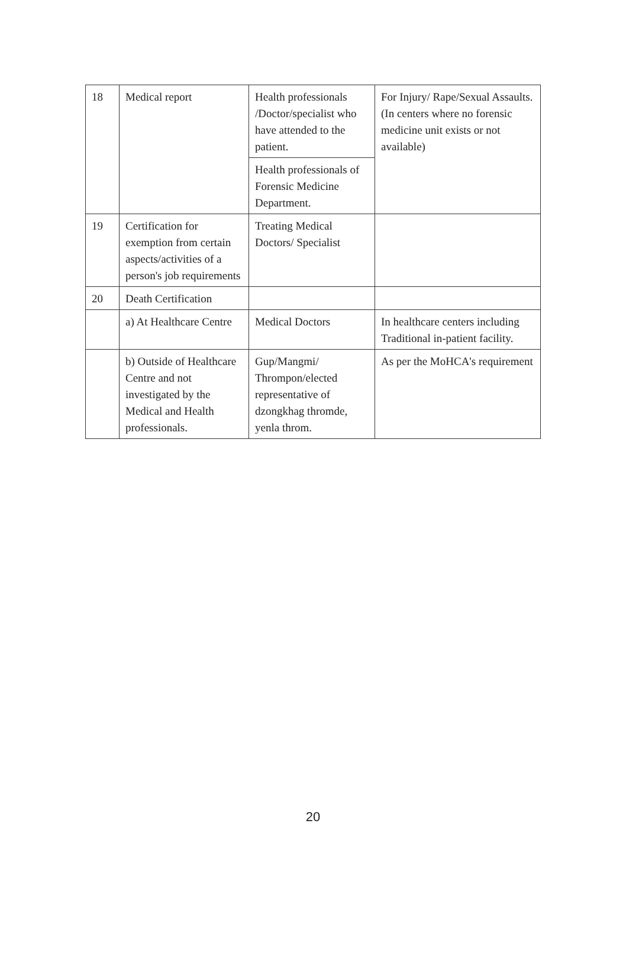| 18 | Medical report | Health professionals /Doctor/specialist who have attended to the patient. | For Injury/ Rape/Sexual Assaults. (In centers where no forensic medicine unit exists or not available) |
| | | Health professionals of Forensic Medicine Department. | |
| 19 | Certification for exemption from certain aspects/activities of a person's job requirements | Treating Medical Doctors/ Specialist | |
| 20 | Death Certification | | |
| | a) At Healthcare Centre | Medical Doctors | In healthcare centers including Traditional in-patient facility. |
| | b) Outside of Healthcare Centre and not investigated by the Medical and Health professionals. | Gup/Mangmi/ Thrompon/elected representative of dzongkhag thromde, yenla throm. | As per the MoHCA's requirement |
20